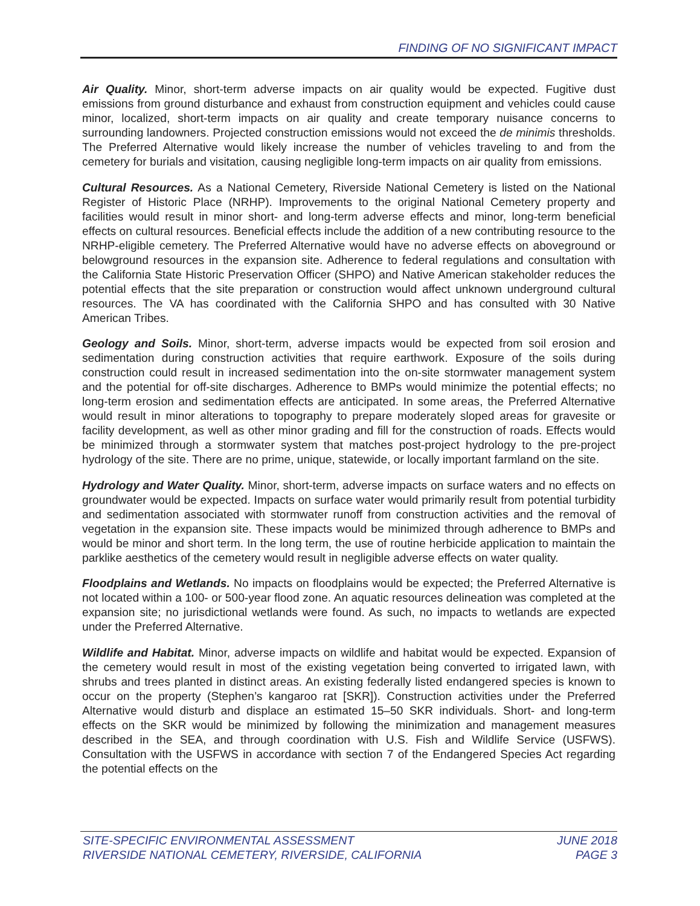FINDING OF NO SIGNIFICANT IMPACT
Air Quality. Minor, short-term adverse impacts on air quality would be expected. Fugitive dust emissions from ground disturbance and exhaust from construction equipment and vehicles could cause minor, localized, short-term impacts on air quality and create temporary nuisance concerns to surrounding landowners. Projected construction emissions would not exceed the de minimis thresholds. The Preferred Alternative would likely increase the number of vehicles traveling to and from the cemetery for burials and visitation, causing negligible long-term impacts on air quality from emissions.
Cultural Resources. As a National Cemetery, Riverside National Cemetery is listed on the National Register of Historic Place (NRHP). Improvements to the original National Cemetery property and facilities would result in minor short- and long-term adverse effects and minor, long-term beneficial effects on cultural resources. Beneficial effects include the addition of a new contributing resource to the NRHP-eligible cemetery. The Preferred Alternative would have no adverse effects on aboveground or belowground resources in the expansion site. Adherence to federal regulations and consultation with the California State Historic Preservation Officer (SHPO) and Native American stakeholder reduces the potential effects that the site preparation or construction would affect unknown underground cultural resources. The VA has coordinated with the California SHPO and has consulted with 30 Native American Tribes.
Geology and Soils. Minor, short-term, adverse impacts would be expected from soil erosion and sedimentation during construction activities that require earthwork. Exposure of the soils during construction could result in increased sedimentation into the on-site stormwater management system and the potential for off-site discharges. Adherence to BMPs would minimize the potential effects; no long-term erosion and sedimentation effects are anticipated. In some areas, the Preferred Alternative would result in minor alterations to topography to prepare moderately sloped areas for gravesite or facility development, as well as other minor grading and fill for the construction of roads. Effects would be minimized through a stormwater system that matches post-project hydrology to the pre-project hydrology of the site. There are no prime, unique, statewide, or locally important farmland on the site.
Hydrology and Water Quality. Minor, short-term, adverse impacts on surface waters and no effects on groundwater would be expected. Impacts on surface water would primarily result from potential turbidity and sedimentation associated with stormwater runoff from construction activities and the removal of vegetation in the expansion site. These impacts would be minimized through adherence to BMPs and would be minor and short term. In the long term, the use of routine herbicide application to maintain the parklike aesthetics of the cemetery would result in negligible adverse effects on water quality.
Floodplains and Wetlands. No impacts on floodplains would be expected; the Preferred Alternative is not located within a 100- or 500-year flood zone. An aquatic resources delineation was completed at the expansion site; no jurisdictional wetlands were found. As such, no impacts to wetlands are expected under the Preferred Alternative.
Wildlife and Habitat. Minor, adverse impacts on wildlife and habitat would be expected. Expansion of the cemetery would result in most of the existing vegetation being converted to irrigated lawn, with shrubs and trees planted in distinct areas. An existing federally listed endangered species is known to occur on the property (Stephen’s kangaroo rat [SKR]). Construction activities under the Preferred Alternative would disturb and displace an estimated 15–50 SKR individuals. Short- and long-term effects on the SKR would be minimized by following the minimization and management measures described in the SEA, and through coordination with U.S. Fish and Wildlife Service (USFWS). Consultation with the USFWS in accordance with section 7 of the Endangered Species Act regarding the potential effects on the
SITE-SPECIFIC ENVIRONMENTAL ASSESSMENT JUNE 2018
RIVERSIDE NATIONAL CEMETERY, RIVERSIDE, CALIFORNIA PAGE 3